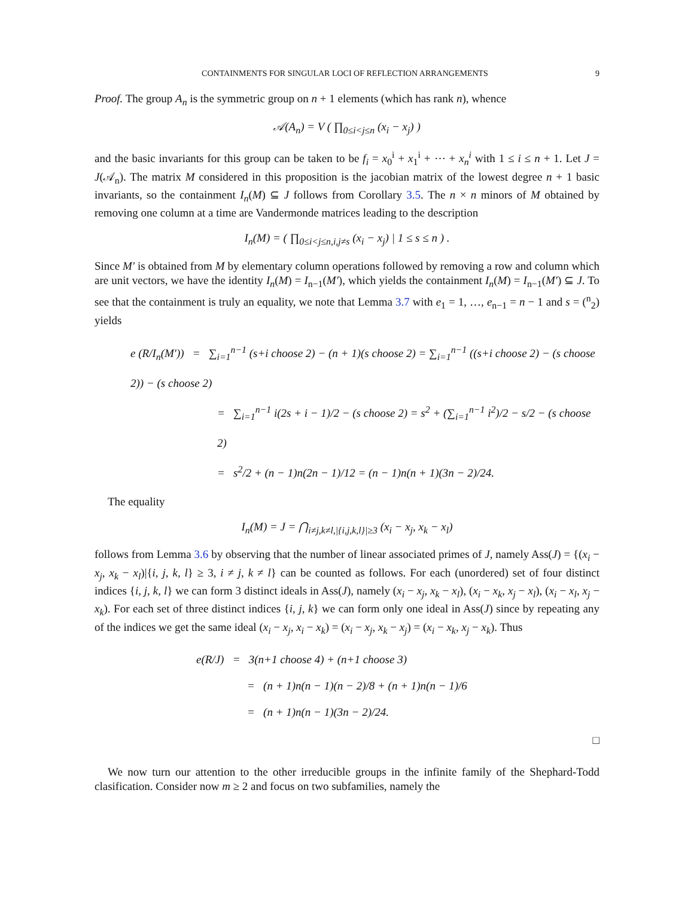CONTAINMENTS FOR SINGULAR LOCI OF REFLECTION ARRANGEMENTS 9
Proof. The group A<sub>n</sub> is the symmetric group on n + 1 elements (which has rank n), whence
𝒜(A<sub>n</sub>) = V ( ∏<sub>0≤i<j≤n</sub> (x<sub>i</sub> − x<sub>j</sub>) )
and the basic invariants for this group can be taken to be f<sub>i</sub> = x<sub>0</sub><sup>i</sup> + x<sub>1</sub><sup>i</sup> + ⋯ + x<sub>n</sub><sup>i</sup> with 1 ≤ i ≤ n + 1. Let J = J(𝒜<sub>n</sub>). The matrix M considered in this proposition is the jacobian matrix of the lowest degree n + 1 basic invariants, so the containment I<sub>n</sub>(M) ⊆ J follows from Corollary 3.5. The n × n minors of M obtained by removing one column at a time are Vandermonde matrices leading to the description
I<sub>n</sub>(M) = ( ∏<sub>0≤i<j≤n,i,j≠s</sub> (x<sub>i</sub> − x<sub>j</sub>) | 1 ≤ s ≤ n ) .
Since M′ is obtained from M by elementary column operations followed by removing a row and column which are unit vectors, we have the identity I<sub>n</sub>(M) = I<sub>n−1</sub>(M′), which yields the containment I<sub>n</sub>(M) = I<sub>n−1</sub>(M′) ⊆ J. To see that the containment is truly an equality, we note that Lemma 3.7 with e<sub>1</sub> = 1, …, e<sub>n−1</sub> = n − 1 and s = (<sup>n</sup><sub>2</sub>) yields
e (R/I<sub>n</sub>(M′)) = ∑<sub>i=1</sub><sup>n−1</sup> (s+i choose 2) − (n + 1)(s choose 2) = ∑<sub>i=1</sub><sup>n−1</sup> ((s+i choose 2) − (s choose 2)) − (s choose 2)
= ∑<sub>i=1</sub><sup>n−1</sup> i(2s + i − 1)/2 − (s choose 2) = s<sup>2</sup> + (∑<sub>i=1</sub><sup>n−1</sup> i<sup>2</sup>)/2 − s/2 − (s choose 2)
= s<sup>2</sup>/2 + (n − 1)n(2n − 1)/12 = (n − 1)n(n + 1)(3n − 2)/24.
The equality
I<sub>n</sub>(M) = J = ⋂<sub>i≠j,k≠l,|{i,j,k,l}|≥3</sub> (x<sub>i</sub> − x<sub>j</sub>, x<sub>k</sub> − x<sub>l</sub>)
follows from Lemma 3.6 by observing that the number of linear associated primes of J, namely Ass(J) = {(x<sub>i</sub> − x<sub>j</sub>, x<sub>k</sub> − x<sub>l</sub>)|{i, j, k, l} ≥ 3, i ≠ j, k ≠ l} can be counted as follows. For each (unordered) set of four distinct indices {i, j, k, l} we can form 3 distinct ideals in Ass(J), namely (x<sub>i</sub> − x<sub>j</sub>, x<sub>k</sub> − x<sub>l</sub>), (x<sub>i</sub> − x<sub>k</sub>, x<sub>j</sub> − x<sub>l</sub>), (x<sub>i</sub> − x<sub>l</sub>, x<sub>j</sub> − x<sub>k</sub>). For each set of three distinct indices {i, j, k} we can form only one ideal in Ass(J) since by repeating any of the indices we get the same ideal (x<sub>i</sub> − x<sub>j</sub>, x<sub>i</sub> − x<sub>k</sub>) = (x<sub>i</sub> − x<sub>j</sub>, x<sub>k</sub> − x<sub>j</sub>) = (x<sub>i</sub> − x<sub>k</sub>, x<sub>j</sub> − x<sub>k</sub>). Thus
e(R/J) = 3(n+1 choose 4) + (n+1 choose 3)
= (n + 1)n(n − 1)(n − 2)/8 + (n + 1)n(n − 1)/6
= (n + 1)n(n − 1)(3n − 2)/24.
□
We now turn our attention to the other irreducible groups in the infinite family of the Shephard-Todd clasification. Consider now m ≥ 2 and focus on two subfamilies, namely the